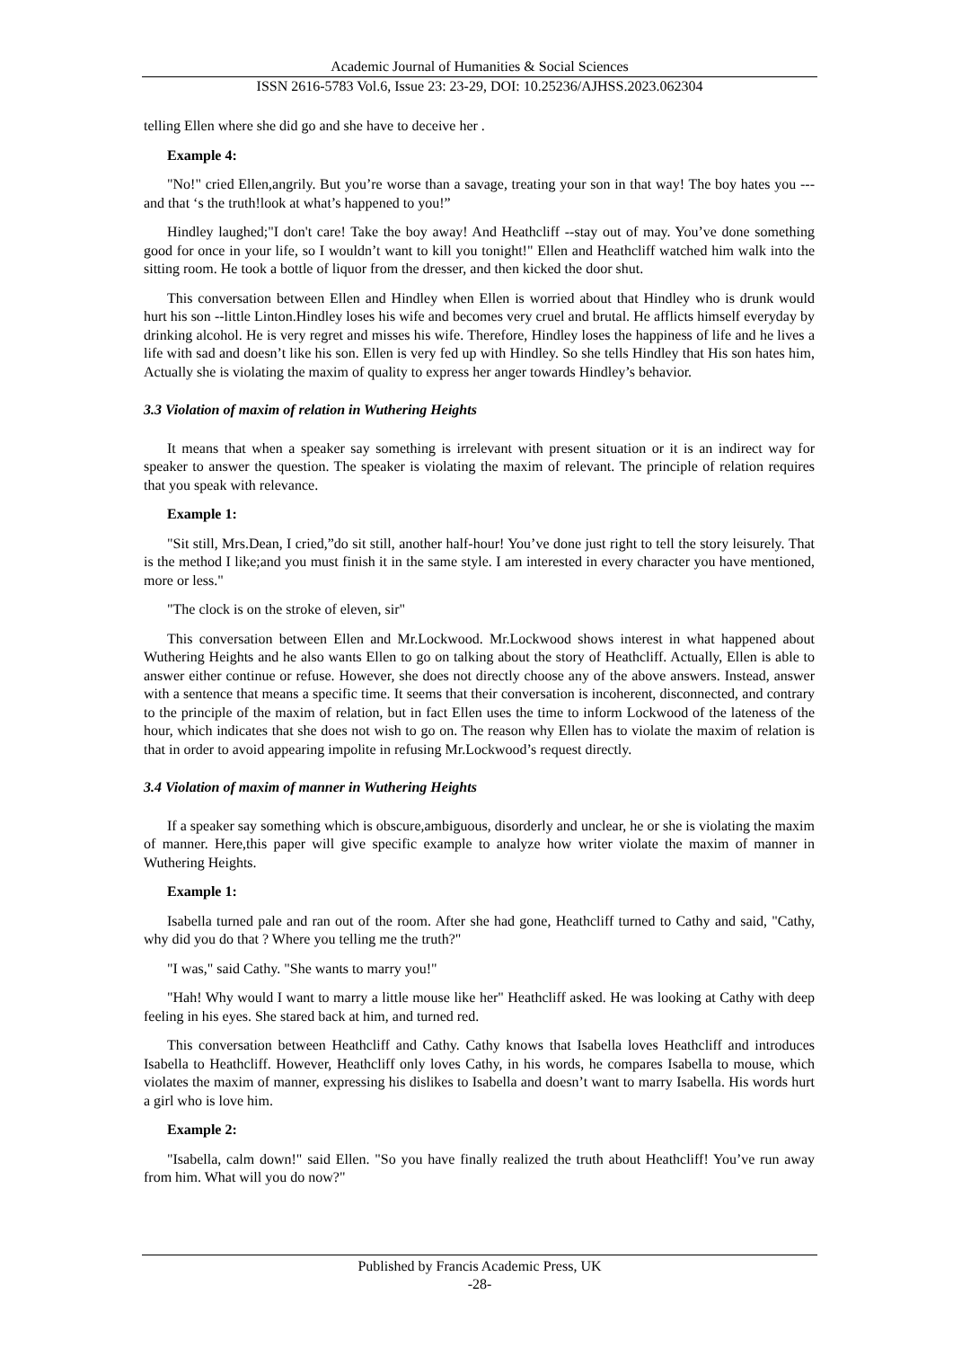Academic Journal of Humanities & Social Sciences
ISSN 2616-5783 Vol.6, Issue 23: 23-29, DOI: 10.25236/AJHSS.2023.062304
telling Ellen where she did go and she have to deceive her .
Example 4:
"No!" cried Ellen,angrily. But you’re worse than a savage, treating your son in that way! The boy hates you ---and that ‘s the truth!look at what’s happened to you!”
Hindley laughed;"I don't care! Take the boy away! And Heathcliff --stay out of may. You’ve done something good for once in your life, so I wouldn’t want to kill you tonight!" Ellen and Heathcliff watched him walk into the sitting room. He took a bottle of liquor from the dresser, and then kicked the door shut.
This conversation between Ellen and Hindley when Ellen is worried about that Hindley who is drunk would hurt his son --little Linton.Hindley loses his wife and becomes very cruel and brutal. He afflicts himself everyday by drinking alcohol. He is very regret and misses his wife. Therefore, Hindley loses the happiness of life and he lives a life with sad and doesn’t like his son. Ellen is very fed up with Hindley. So she tells Hindley that His son hates him, Actually she is violating the maxim of quality to express her anger towards Hindley’s behavior.
3.3 Violation of maxim of relation in Wuthering Heights
It means that when a speaker say something is irrelevant with present situation or it is an indirect way for speaker to answer the question. The speaker is violating the maxim of relevant. The principle of relation requires that you speak with relevance.
Example 1:
"Sit still, Mrs.Dean, I cried,”do sit still, another half-hour! You’ve done just right to tell the story leisurely. That is the method I like;and you must finish it in the same style. I am interested in every character you have mentioned, more or less."
"The clock is on the stroke of eleven, sir"
This conversation between Ellen and Mr.Lockwood. Mr.Lockwood shows interest in what happened about Wuthering Heights and he also wants Ellen to go on talking about the story of Heathcliff. Actually, Ellen is able to answer either continue or refuse. However, she does not directly choose any of the above answers. Instead, answer with a sentence that means a specific time. It seems that their conversation is incoherent, disconnected, and contrary to the principle of the maxim of relation, but in fact Ellen uses the time to inform Lockwood of the lateness of the hour, which indicates that she does not wish to go on. The reason why Ellen has to violate the maxim of relation is that in order to avoid appearing impolite in refusing Mr.Lockwood’s request directly.
3.4 Violation of maxim of manner in Wuthering Heights
If a speaker say something which is obscure,ambiguous, disorderly and unclear, he or she is violating the maxim of manner. Here,this paper will give specific example to analyze how writer violate the maxim of manner in Wuthering Heights.
Example 1:
Isabella turned pale and ran out of the room. After she had gone, Heathcliff turned to Cathy and said, "Cathy, why did you do that ? Where you telling me the truth?"
"I was," said Cathy. "She wants to marry you!"
"Hah! Why would I want to marry a little mouse like her" Heathcliff asked. He was looking at Cathy with deep feeling in his eyes. She stared back at him, and turned red.
This conversation between Heathcliff and Cathy. Cathy knows that Isabella loves Heathcliff and introduces Isabella to Heathcliff. However, Heathcliff only loves Cathy, in his words, he compares Isabella to mouse, which violates the maxim of manner, expressing his dislikes to Isabella and doesn’t want to marry Isabella. His words hurt a girl who is love him.
Example 2:
"Isabella, calm down!" said Ellen. "So you have finally realized the truth about Heathcliff! You’ve run away from him. What will you do now?"
Published by Francis Academic Press, UK
-28-